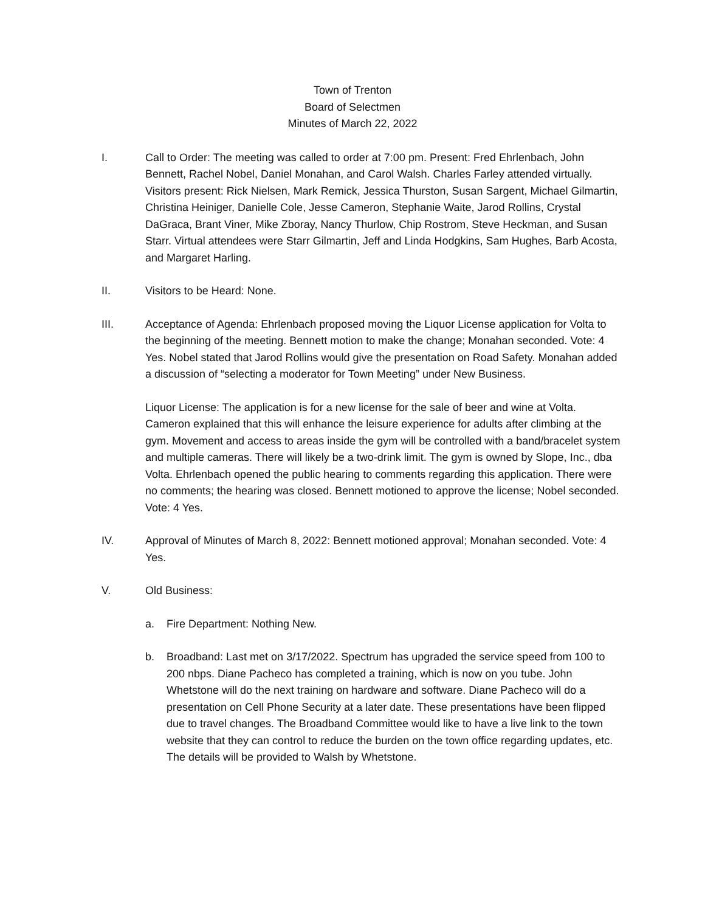Town of Trenton
Board of Selectmen
Minutes of March 22, 2022
I. Call to Order: The meeting was called to order at 7:00 pm. Present: Fred Ehrlenbach, John Bennett, Rachel Nobel, Daniel Monahan, and Carol Walsh. Charles Farley attended virtually. Visitors present: Rick Nielsen, Mark Remick, Jessica Thurston, Susan Sargent, Michael Gilmartin, Christina Heiniger, Danielle Cole, Jesse Cameron, Stephanie Waite, Jarod Rollins, Crystal DaGraca, Brant Viner, Mike Zboray, Nancy Thurlow, Chip Rostrom, Steve Heckman, and Susan Starr. Virtual attendees were Starr Gilmartin, Jeff and Linda Hodgkins, Sam Hughes, Barb Acosta, and Margaret Harling.
II. Visitors to be Heard: None.
III. Acceptance of Agenda: Ehrlenbach proposed moving the Liquor License application for Volta to the beginning of the meeting. Bennett motion to make the change; Monahan seconded. Vote: 4 Yes. Nobel stated that Jarod Rollins would give the presentation on Road Safety. Monahan added a discussion of “selecting a moderator for Town Meeting” under New Business.
Liquor License: The application is for a new license for the sale of beer and wine at Volta. Cameron explained that this will enhance the leisure experience for adults after climbing at the gym. Movement and access to areas inside the gym will be controlled with a band/bracelet system and multiple cameras. There will likely be a two-drink limit. The gym is owned by Slope, Inc., dba Volta. Ehrlenbach opened the public hearing to comments regarding this application. There were no comments; the hearing was closed. Bennett motioned to approve the license; Nobel seconded. Vote: 4 Yes.
IV. Approval of Minutes of March 8, 2022: Bennett motioned approval; Monahan seconded. Vote: 4 Yes.
V. Old Business:
a. Fire Department: Nothing New.
b. Broadband: Last met on 3/17/2022. Spectrum has upgraded the service speed from 100 to 200 nbps. Diane Pacheco has completed a training, which is now on you tube. John Whetstone will do the next training on hardware and software. Diane Pacheco will do a presentation on Cell Phone Security at a later date. These presentations have been flipped due to travel changes. The Broadband Committee would like to have a live link to the town website that they can control to reduce the burden on the town office regarding updates, etc. The details will be provided to Walsh by Whetstone.